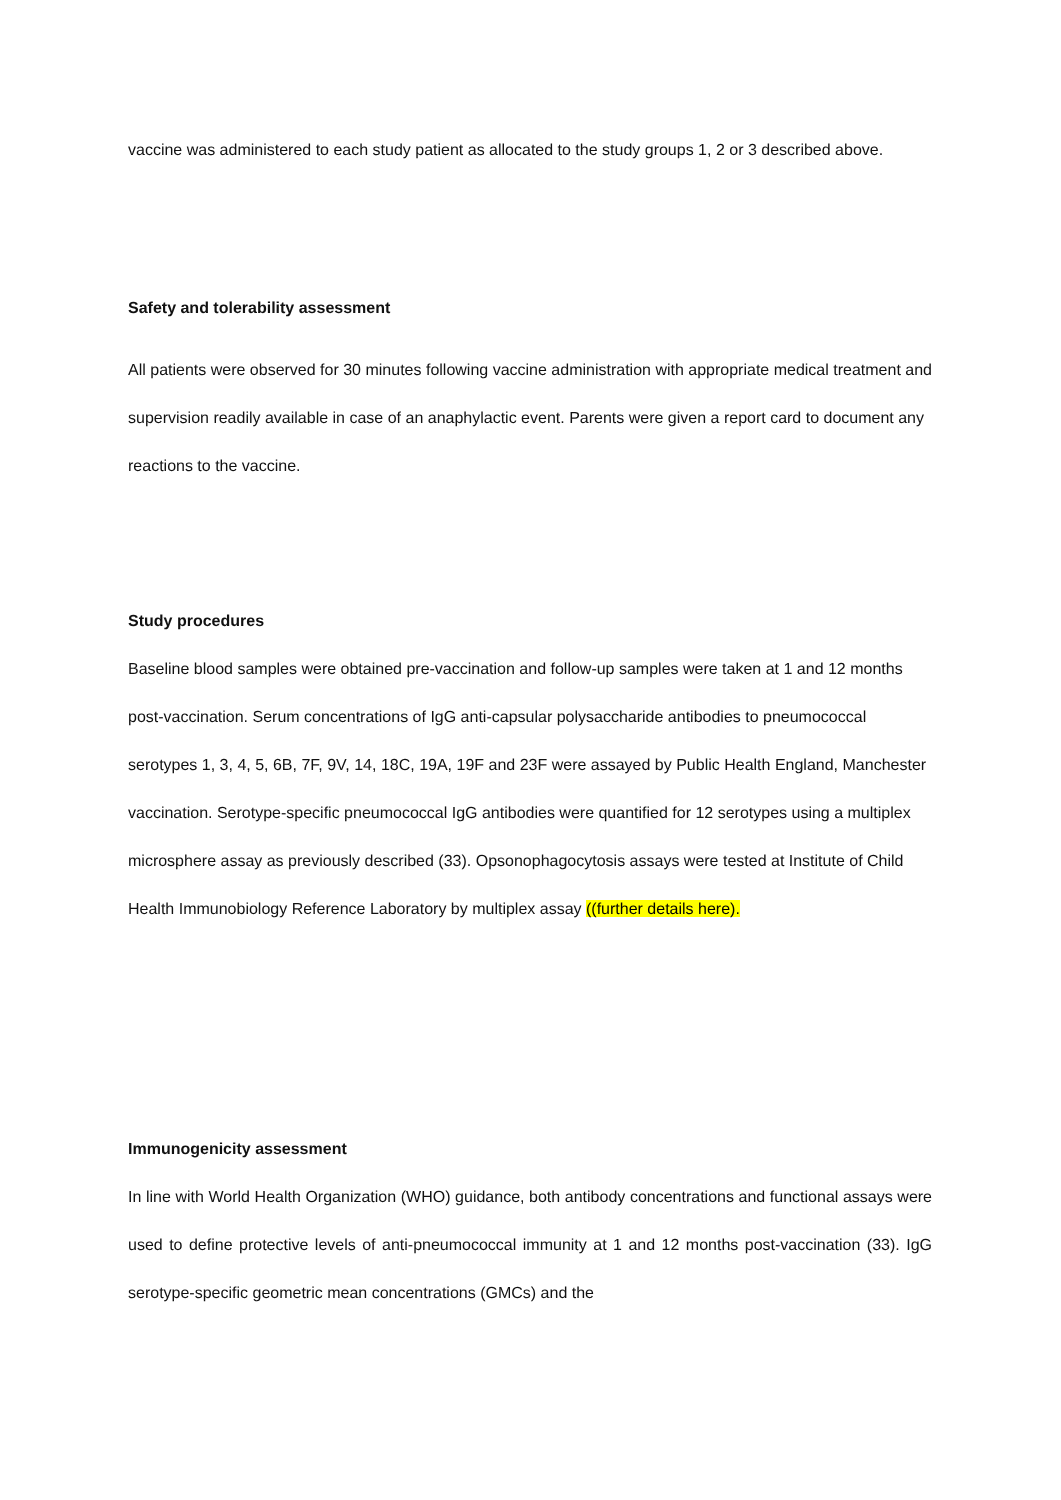vaccine was administered to each study patient as allocated to the study groups 1, 2 or 3 described above.
Safety and tolerability assessment
All patients were observed for 30 minutes following vaccine administration with appropriate medical treatment and supervision readily available in case of an anaphylactic event. Parents were given a report card to document any reactions to the vaccine.
Study procedures
Baseline blood samples were obtained pre-vaccination and follow-up samples were taken at 1 and 12 months post-vaccination. Serum concentrations of IgG anti-capsular polysaccharide antibodies to pneumococcal serotypes 1, 3, 4, 5, 6B, 7F, 9V, 14, 18C, 19A, 19F and 23F were assayed by Public Health England, Manchester vaccination. Serotype-specific pneumococcal IgG antibodies were quantified for 12 serotypes using a multiplex microsphere assay as previously described (33). Opsonophagocytosis assays were tested at Institute of Child Health Immunobiology Reference Laboratory by multiplex assay ((further details here).
Immunogenicity assessment
In line with World Health Organization (WHO) guidance, both antibody concentrations and functional assays were used to define protective levels of anti-pneumococcal immunity at 1 and 12 months post-vaccination (33). IgG serotype-specific geometric mean concentrations (GMCs) and the